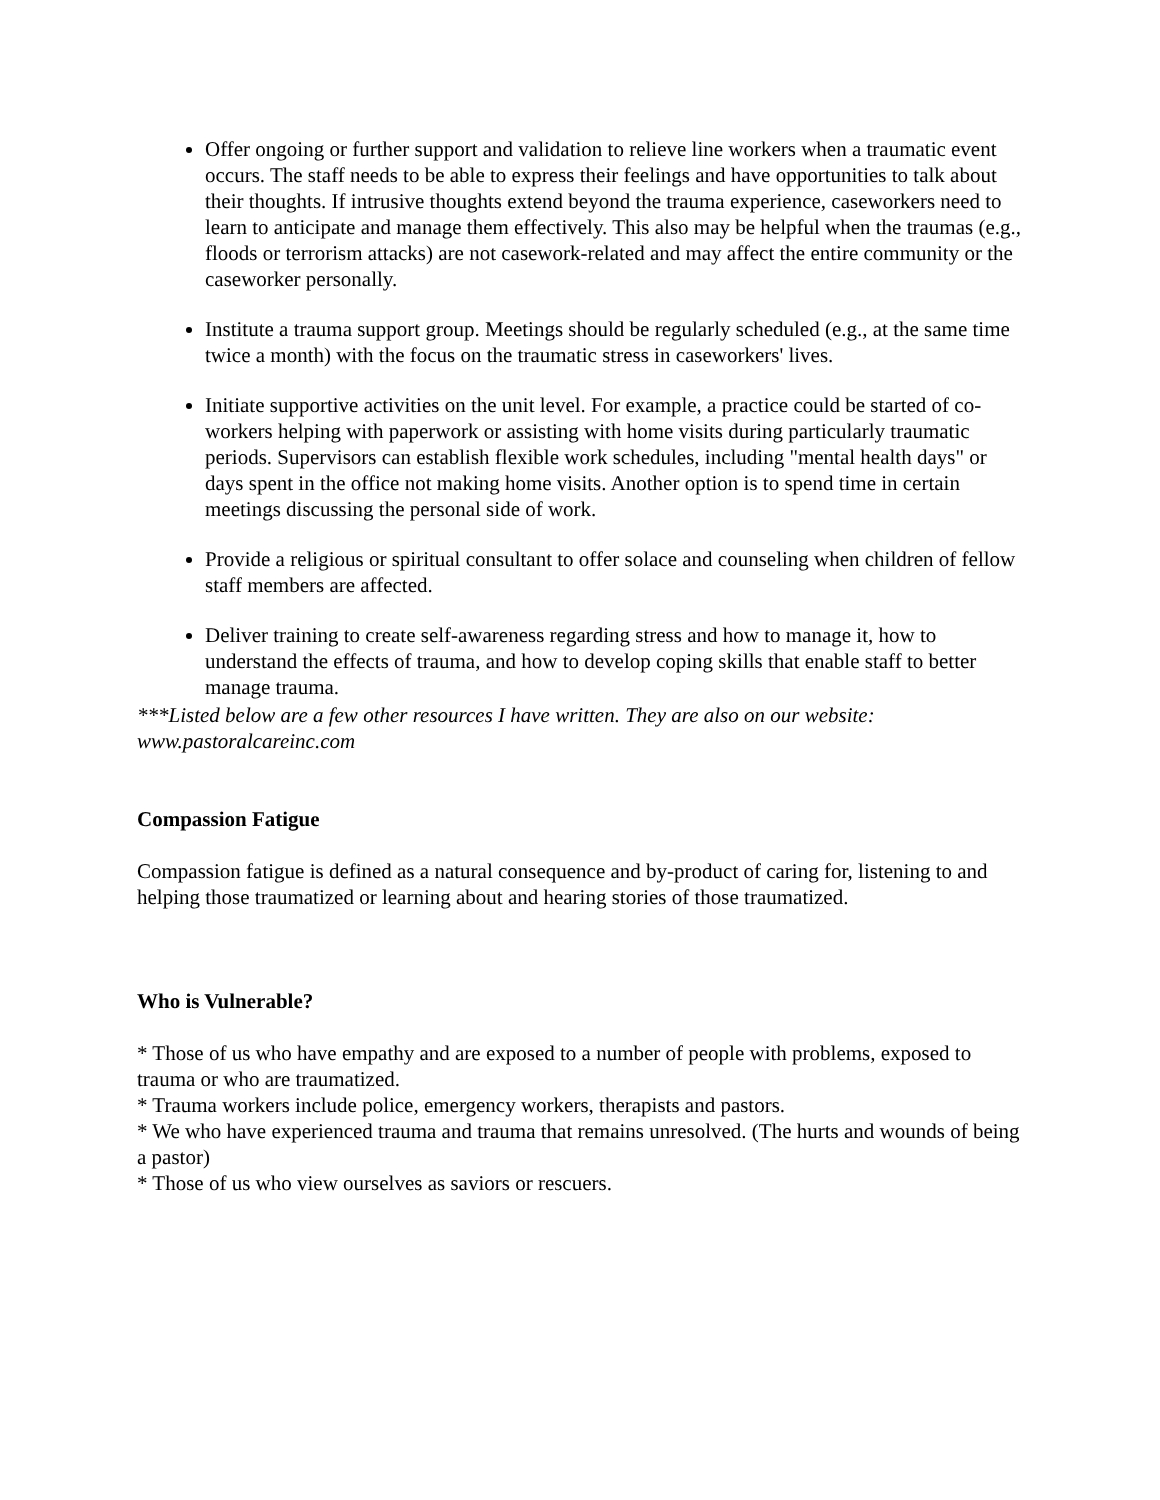Offer ongoing or further support and validation to relieve line workers when a traumatic event occurs. The staff needs to be able to express their feelings and have opportunities to talk about their thoughts. If intrusive thoughts extend beyond the trauma experience, caseworkers need to learn to anticipate and manage them effectively. This also may be helpful when the traumas (e.g., floods or terrorism attacks) are not casework-related and may affect the entire community or the caseworker personally.
Institute a trauma support group. Meetings should be regularly scheduled (e.g., at the same time twice a month) with the focus on the traumatic stress in caseworkers' lives.
Initiate supportive activities on the unit level. For example, a practice could be started of co-workers helping with paperwork or assisting with home visits during particularly traumatic periods. Supervisors can establish flexible work schedules, including "mental health days" or days spent in the office not making home visits. Another option is to spend time in certain meetings discussing the personal side of work.
Provide a religious or spiritual consultant to offer solace and counseling when children of fellow staff members are affected.
Deliver training to create self-awareness regarding stress and how to manage it, how to understand the effects of trauma, and how to develop coping skills that enable staff to better manage trauma.
***Listed below are a few other resources I have written. They are also on our website: www.pastoralcareinc.com
Compassion Fatigue
Compassion fatigue is defined as a natural consequence and by-product of caring for, listening to and helping those traumatized or learning about and hearing stories of those traumatized.
Who is Vulnerable?
* Those of us who have empathy and are exposed to a number of people with problems, exposed to trauma or who are traumatized.
* Trauma workers include police, emergency workers, therapists and pastors.
* We who have experienced trauma and trauma that remains unresolved. (The hurts and wounds of being a pastor)
* Those of us who view ourselves as saviors or rescuers.